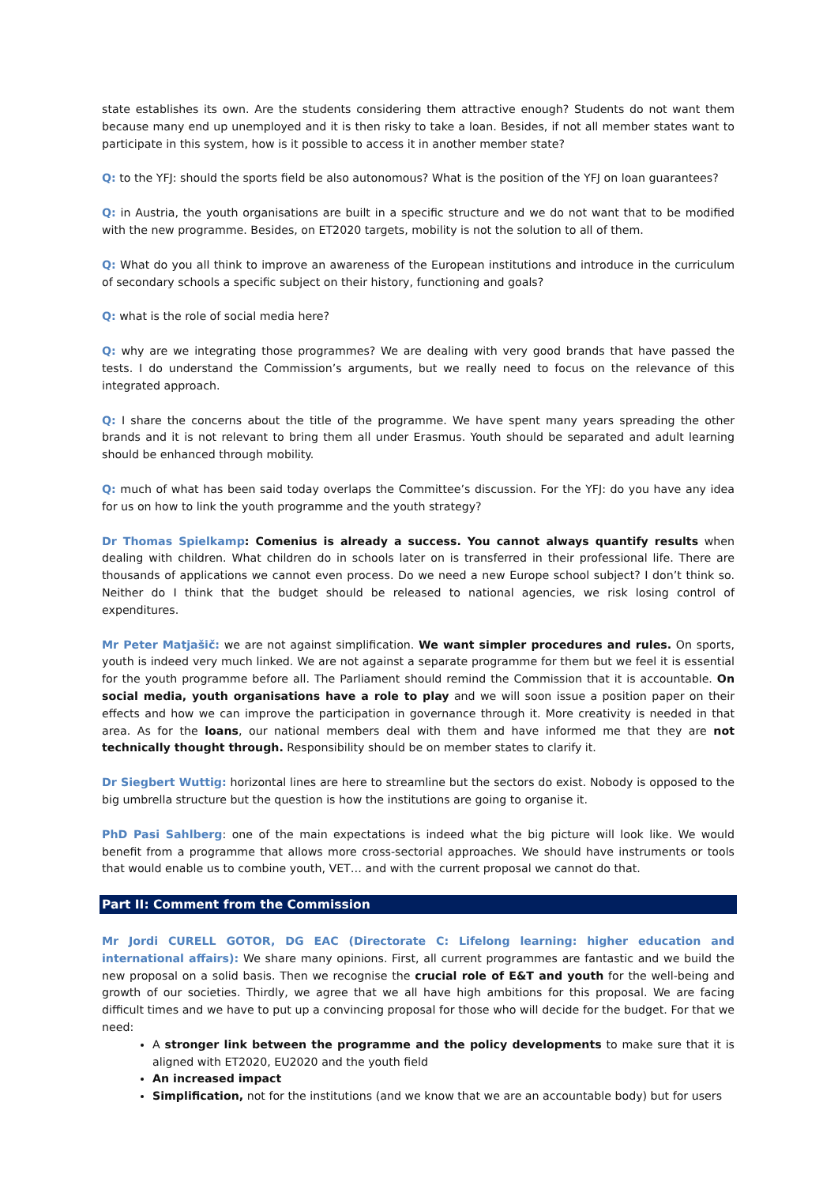state establishes its own. Are the students considering them attractive enough? Students do not want them because many end up unemployed and it is then risky to take a loan. Besides, if not all member states want to participate in this system, how is it possible to access it in another member state?
Q: to the YFJ: should the sports field be also autonomous? What is the position of the YFJ on loan guarantees?
Q: in Austria, the youth organisations are built in a specific structure and we do not want that to be modified with the new programme. Besides, on ET2020 targets, mobility is not the solution to all of them.
Q: What do you all think to improve an awareness of the European institutions and introduce in the curriculum of secondary schools a specific subject on their history, functioning and goals?
Q: what is the role of social media here?
Q: why are we integrating those programmes? We are dealing with very good brands that have passed the tests. I do understand the Commission’s arguments, but we really need to focus on the relevance of this integrated approach.
Q: I share the concerns about the title of the programme. We have spent many years spreading the other brands and it is not relevant to bring them all under Erasmus. Youth should be separated and adult learning should be enhanced through mobility.
Q: much of what has been said today overlaps the Committee’s discussion. For the YFJ: do you have any idea for us on how to link the youth programme and the youth strategy?
Dr Thomas Spielkamp: Comenius is already a success. You cannot always quantify results when dealing with children. What children do in schools later on is transferred in their professional life. There are thousands of applications we cannot even process. Do we need a new Europe school subject? I don’t think so. Neither do I think that the budget should be released to national agencies, we risk losing control of expenditures.
Mr Peter Matjašič: we are not against simplification. We want simpler procedures and rules. On sports, youth is indeed very much linked. We are not against a separate programme for them but we feel it is essential for the youth programme before all. The Parliament should remind the Commission that it is accountable. On social media, youth organisations have a role to play and we will soon issue a position paper on their effects and how we can improve the participation in governance through it. More creativity is needed in that area. As for the loans, our national members deal with them and have informed me that they are not technically thought through. Responsibility should be on member states to clarify it.
Dr Siegbert Wuttig: horizontal lines are here to streamline but the sectors do exist. Nobody is opposed to the big umbrella structure but the question is how the institutions are going to organise it.
PhD Pasi Sahlberg: one of the main expectations is indeed what the big picture will look like. We would benefit from a programme that allows more cross-sectorial approaches. We should have instruments or tools that would enable us to combine youth, VET… and with the current proposal we cannot do that.
Part II: Comment from the Commission
Mr Jordi CURELL GOTOR, DG EAC (Directorate C: Lifelong learning: higher education and international affairs): We share many opinions. First, all current programmes are fantastic and we build the new proposal on a solid basis. Then we recognise the crucial role of E&T and youth for the well-being and growth of our societies. Thirdly, we agree that we all have high ambitions for this proposal. We are facing difficult times and we have to put up a convincing proposal for those who will decide for the budget. For that we need:
A stronger link between the programme and the policy developments to make sure that it is aligned with ET2020, EU2020 and the youth field
An increased impact
Simplification, not for the institutions (and we know that we are an accountable body) but for users